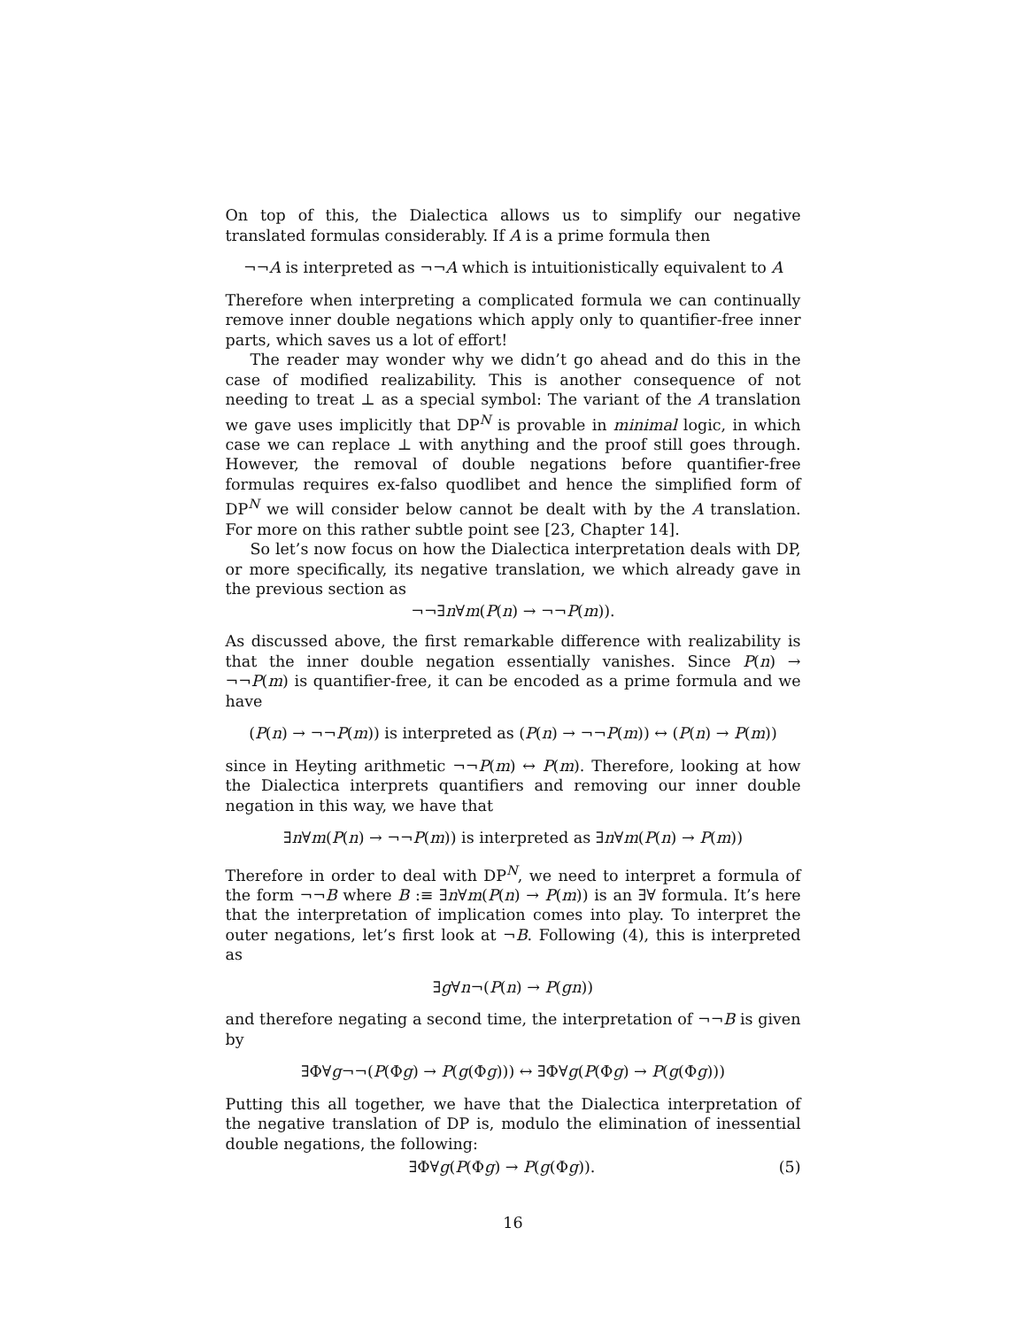On top of this, the Dialectica allows us to simplify our negative translated formulas considerably. If A is a prime formula then
¬¬A is interpreted as ¬¬A which is intuitionistically equivalent to A
Therefore when interpreting a complicated formula we can continually remove inner double negations which apply only to quantifier-free inner parts, which saves us a lot of effort!
The reader may wonder why we didn’t go ahead and do this in the case of modified realizability. This is another consequence of not needing to treat ⊥ as a special symbol: The variant of the A translation we gave uses implicitly that DP<sup>N</sup> is provable in minimal logic, in which case we can replace ⊥ with anything and the proof still goes through. However, the removal of double negations before quantifier-free formulas requires ex-falso quodlibet and hence the simplified form of DP<sup>N</sup> we will consider below cannot be dealt with by the A translation. For more on this rather subtle point see [23, Chapter 14].
So let’s now focus on how the Dialectica interpretation deals with DP, or more specifically, its negative translation, we which already gave in the previous section as
¬¬∃n∀m(P(n) → ¬¬P(m)).
As discussed above, the first remarkable difference with realizability is that the inner double negation essentially vanishes. Since P(n) → ¬¬P(m) is quantifier-free, it can be encoded as a prime formula and we have
(P(n) → ¬¬P(m)) is interpreted as (P(n) → ¬¬P(m)) ↔ (P(n) → P(m))
since in Heyting arithmetic ¬¬P(m) ↔ P(m). Therefore, looking at how the Dialectica interprets quantifiers and removing our inner double negation in this way, we have that
∃n∀m(P(n) → ¬¬P(m)) is interpreted as ∃n∀m(P(n) → P(m))
Therefore in order to deal with DP<sup>N</sup>, we need to interpret a formula of the form ¬¬B where B :≡ ∃n∀m(P(n) → P(m)) is an ∃∀ formula. It’s here that the interpretation of implication comes into play. To interpret the outer negations, let’s first look at ¬B. Following (4), this is interpreted as
∃g∀n¬(P(n) → P(gn))
and therefore negating a second time, the interpretation of ¬¬B is given by
∃Φ∀g¬¬(P(Φg) → P(g(Φg))) ↔ ∃Φ∀g(P(Φg) → P(g(Φg)))
Putting this all together, we have that the Dialectica interpretation of the negative translation of DP is, modulo the elimination of inessential double negations, the following:
∃Φ∀g(P(Φg) → P(g(Φg)). (5)
16